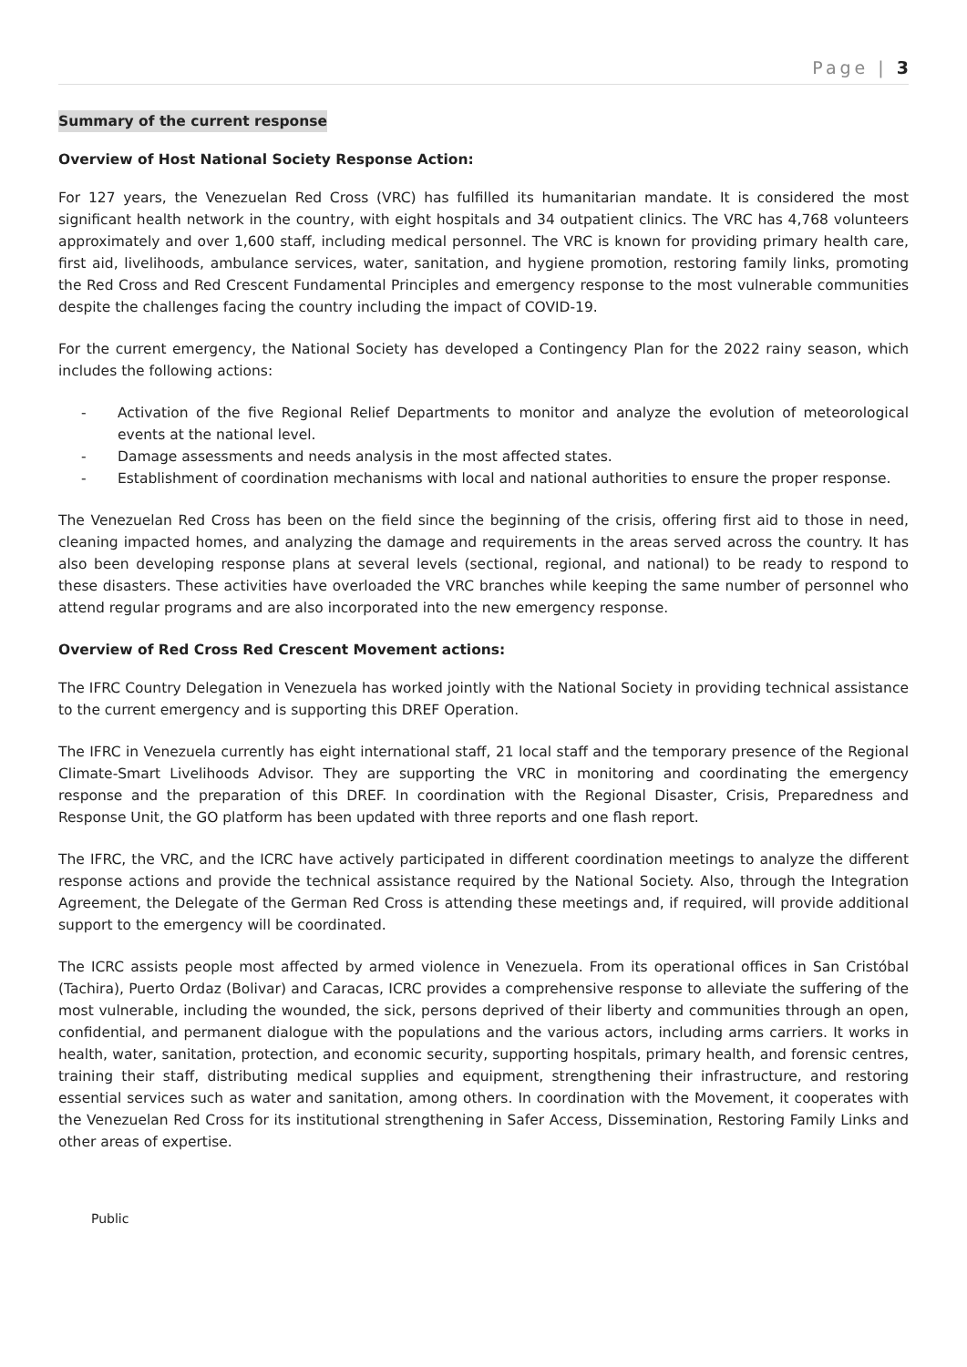Page | 3
Summary of the current response
Overview of Host National Society Response Action:
For 127 years, the Venezuelan Red Cross (VRC) has fulfilled its humanitarian mandate. It is considered the most significant health network in the country, with eight hospitals and 34 outpatient clinics. The VRC has 4,768 volunteers approximately and over 1,600 staff, including medical personnel. The VRC is known for providing primary health care, first aid, livelihoods, ambulance services, water, sanitation, and hygiene promotion, restoring family links, promoting the Red Cross and Red Crescent Fundamental Principles and emergency response to the most vulnerable communities despite the challenges facing the country including the impact of COVID-19.
For the current emergency, the National Society has developed a Contingency Plan for the 2022 rainy season, which includes the following actions:
- Activation of the five Regional Relief Departments to monitor and analyze the evolution of meteorological events at the national level.
- Damage assessments and needs analysis in the most affected states.
- Establishment of coordination mechanisms with local and national authorities to ensure the proper response.
The Venezuelan Red Cross has been on the field since the beginning of the crisis, offering first aid to those in need, cleaning impacted homes, and analyzing the damage and requirements in the areas served across the country. It has also been developing response plans at several levels (sectional, regional, and national) to be ready to respond to these disasters. These activities have overloaded the VRC branches while keeping the same number of personnel who attend regular programs and are also incorporated into the new emergency response.
Overview of Red Cross Red Crescent Movement actions:
The IFRC Country Delegation in Venezuela has worked jointly with the National Society in providing technical assistance to the current emergency and is supporting this DREF Operation.
The IFRC in Venezuela currently has eight international staff, 21 local staff and the temporary presence of the Regional Climate-Smart Livelihoods Advisor. They are supporting the VRC in monitoring and coordinating the emergency response and the preparation of this DREF. In coordination with the Regional Disaster, Crisis, Preparedness and Response Unit, the GO platform has been updated with three reports and one flash report.
The IFRC, the VRC, and the ICRC have actively participated in different coordination meetings to analyze the different response actions and provide the technical assistance required by the National Society. Also, through the Integration Agreement, the Delegate of the German Red Cross is attending these meetings and, if required, will provide additional support to the emergency will be coordinated.
The ICRC assists people most affected by armed violence in Venezuela. From its operational offices in San Cristóbal (Tachira), Puerto Ordaz (Bolivar) and Caracas, ICRC provides a comprehensive response to alleviate the suffering of the most vulnerable, including the wounded, the sick, persons deprived of their liberty and communities through an open, confidential, and permanent dialogue with the populations and the various actors, including arms carriers. It works in health, water, sanitation, protection, and economic security, supporting hospitals, primary health, and forensic centres, training their staff, distributing medical supplies and equipment, strengthening their infrastructure, and restoring essential services such as water and sanitation, among others. In coordination with the Movement, it cooperates with the Venezuelan Red Cross for its institutional strengthening in Safer Access, Dissemination, Restoring Family Links and other areas of expertise.
Public